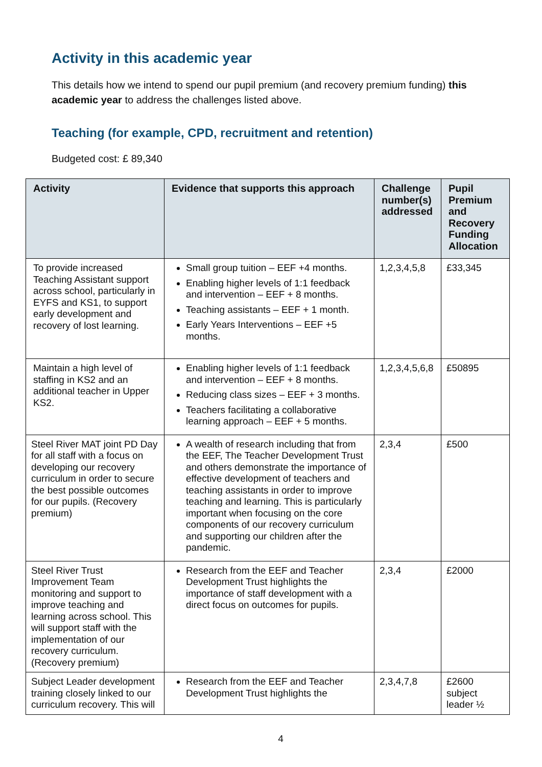Activity in this academic year
This details how we intend to spend our pupil premium (and recovery premium funding) this academic year to address the challenges listed above.
Teaching (for example, CPD, recruitment and retention)
Budgeted cost: £ 89,340
| Activity | Evidence that supports this approach | Challenge number(s) addressed | Pupil Premium and Recovery Funding Allocation |
| --- | --- | --- | --- |
| To provide increased Teaching Assistant support across school, particularly in EYFS and KS1, to support early development and recovery of lost learning. | Small group tuition – EEF +4 months. Enabling higher levels of 1:1 feedback and intervention – EEF + 8 months. Teaching assistants – EEF + 1 month. Early Years Interventions – EEF +5 months. | 1,2,3,4,5,8 | £33,345 |
| Maintain a high level of staffing in KS2 and an additional teacher in Upper KS2. | Enabling higher levels of 1:1 feedback and intervention – EEF + 8 months. Reducing class sizes – EEF + 3 months. Teachers facilitating a collaborative learning approach – EEF + 5 months. | 1,2,3,4,5,6,8 | £50895 |
| Steel River MAT joint PD Day for all staff with a focus on developing our recovery curriculum in order to secure the best possible outcomes for our pupils. (Recovery premium) | A wealth of research including that from the EEF, The Teacher Development Trust and others demonstrate the importance of effective development of teachers and teaching assistants in order to improve teaching and learning. This is particularly important when focusing on the core components of our recovery curriculum and supporting our children after the pandemic. | 2,3,4 | £500 |
| Steel River Trust Improvement Team monitoring and support to improve teaching and learning across school. This will support staff with the implementation of our recovery curriculum. (Recovery premium) | Research from the EEF and Teacher Development Trust highlights the importance of staff development with a direct focus on outcomes for pupils. | 2,3,4 | £2000 |
| Subject Leader development training closely linked to our curriculum recovery. This will | Research from the EEF and Teacher Development Trust highlights the | 2,3,4,7,8 | £2600 subject leader ½ |
4